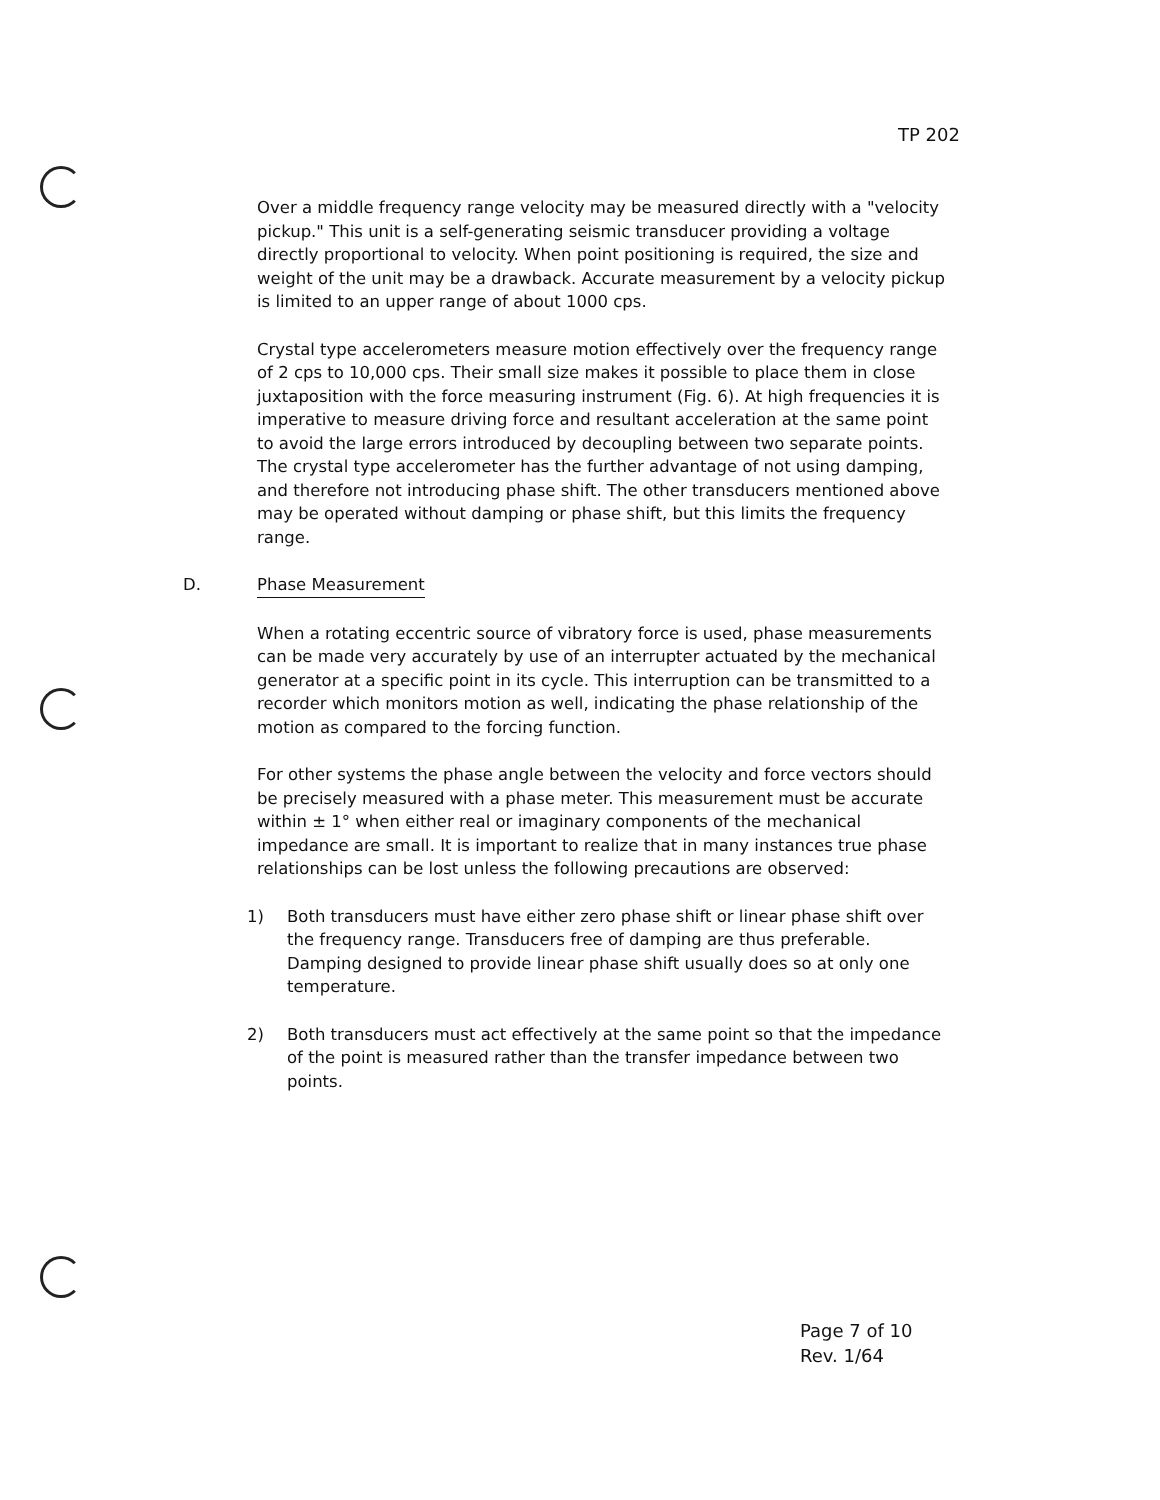TP 202
Over a middle frequency range velocity may be measured directly with a "velocity pickup." This unit is a self-generating seismic transducer providing a voltage directly proportional to velocity. When point positioning is required, the size and weight of the unit may be a drawback. Accurate measurement by a velocity pickup is limited to an upper range of about 1000 cps.
Crystal type accelerometers measure motion effectively over the frequency range of 2 cps to 10,000 cps. Their small size makes it possible to place them in close juxtaposition with the force measuring instrument (Fig. 6). At high frequencies it is imperative to measure driving force and resultant acceleration at the same point to avoid the large errors introduced by decoupling between two separate points. The crystal type accelerometer has the further advantage of not using damping, and therefore not introducing phase shift. The other transducers mentioned above may be operated without damping or phase shift, but this limits the frequency range.
D. Phase Measurement
When a rotating eccentric source of vibratory force is used, phase measurements can be made very accurately by use of an interrupter actuated by the mechanical generator at a specific point in its cycle. This interruption can be transmitted to a recorder which monitors motion as well, indicating the phase relationship of the motion as compared to the forcing function.
For other systems the phase angle between the velocity and force vectors should be precisely measured with a phase meter. This measurement must be accurate within ± 1° when either real or imaginary components of the mechanical impedance are small. It is important to realize that in many instances true phase relationships can be lost unless the following precautions are observed:
1) Both transducers must have either zero phase shift or linear phase shift over the frequency range. Transducers free of damping are thus preferable. Damping designed to provide linear phase shift usually does so at only one temperature.
2) Both transducers must act effectively at the same point so that the impedance of the point is measured rather than the transfer impedance between two points.
Page 7 of 10
Rev. 1/64